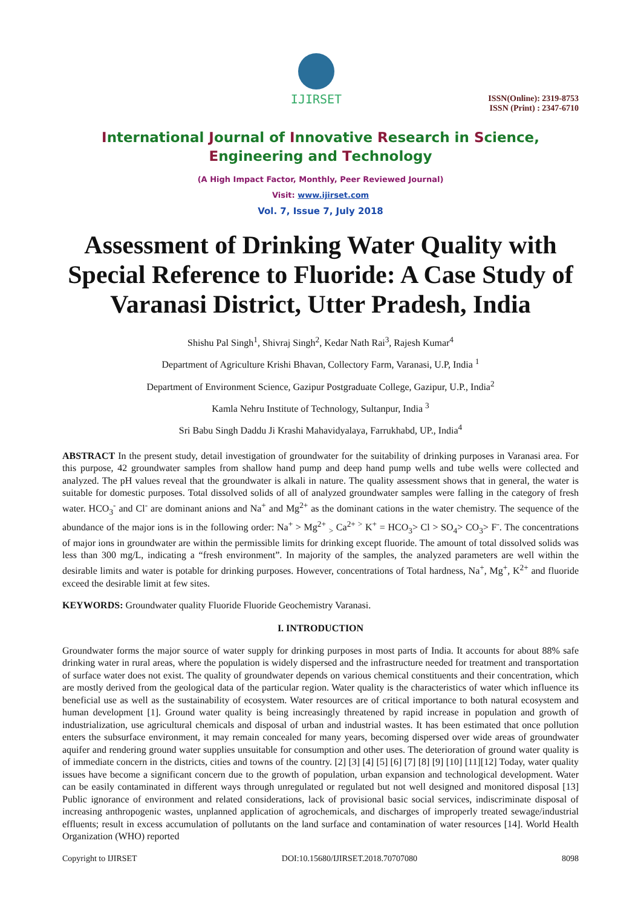IJIRSET
ISSN(Online): 2319-8753
ISSN (Print) : 2347-6710
International Journal of Innovative Research in Science,
Engineering and Technology
(A High Impact Factor, Monthly, Peer Reviewed Journal)
Visit: www.ijirset.com
Vol. 7, Issue 7, July 2018
Assessment of Drinking Water Quality with Special Reference to Fluoride: A Case Study of Varanasi District, Utter Pradesh, India
Shishu Pal Singh<sup>1</sup>, Shivraj Singh<sup>2</sup>, Kedar Nath Rai<sup>3</sup>, Rajesh Kumar<sup>4</sup>
Department of Agriculture Krishi Bhavan, Collectory Farm, Varanasi, U.P, India <sup>1</sup>
Department of Environment Science, Gazipur Postgraduate College, Gazipur, U.P., India<sup>2</sup>
Kamla Nehru Institute of Technology, Sultanpur, India <sup>3</sup>
Sri Babu Singh Daddu Ji Krashi Mahavidyalaya, Farrukhabd, UP., India<sup>4</sup>
ABSTRACT In the present study, detail investigation of groundwater for the suitability of drinking purposes in Varanasi area. For this purpose, 42 groundwater samples from shallow hand pump and deep hand pump wells and tube wells were collected and analyzed. The pH values reveal that the groundwater is alkali in nature. The quality assessment shows that in general, the water is suitable for domestic purposes. Total dissolved solids of all of analyzed groundwater samples were falling in the category of fresh water. HCO<sub>3</sub><sup>-</sup> and Cl<sup>-</sup> are dominant anions and Na<sup>+</sup> and Mg<sup>2+</sup> as the dominant cations in the water chemistry. The sequence of the abundance of the major ions is in the following order: Na<sup>+</sup> > Mg<sup>2+</sup> <sub>></sub> Ca<sup>2+ ></sup> K<sup>+</sup> = HCO<sub>3</sub>> Cl > SO<sub>4</sub>> CO<sub>3</sub>> F<sup>-</sup>. The concentrations of major ions in groundwater are within the permissible limits for drinking except fluoride. The amount of total dissolved solids was less than 300 mg/L, indicating a “fresh environment”. In majority of the samples, the analyzed parameters are well within the desirable limits and water is potable for drinking purposes. However, concentrations of Total hardness, Na<sup>+</sup>, Mg<sup>+</sup>, K<sup>2+</sup> and fluoride exceed the desirable limit at few sites.
KEYWORDS: Groundwater quality Fluoride Fluoride Geochemistry Varanasi.
I. INTRODUCTION
Groundwater forms the major source of water supply for drinking purposes in most parts of India. It accounts for about 88% safe drinking water in rural areas, where the population is widely dispersed and the infrastructure needed for treatment and transportation of surface water does not exist. The quality of groundwater depends on various chemical constituents and their concentration, which are mostly derived from the geological data of the particular region. Water quality is the characteristics of water which influence its beneficial use as well as the sustainability of ecosystem. Water resources are of critical importance to both natural ecosystem and human development [1]. Ground water quality is being increasingly threatened by rapid increase in population and growth of industrialization, use agricultural chemicals and disposal of urban and industrial wastes. It has been estimated that once pollution enters the subsurface environment, it may remain concealed for many years, becoming dispersed over wide areas of groundwater aquifer and rendering ground water supplies unsuitable for consumption and other uses. The deterioration of ground water quality is of immediate concern in the districts, cities and towns of the country. [2] [3] [4] [5] [6] [7] [8] [9] [10] [11][12] Today, water quality issues have become a significant concern due to the growth of population, urban expansion and technological development. Water can be easily contaminated in different ways through unregulated or regulated but not well designed and monitored disposal [13] Public ignorance of environment and related considerations, lack of provisional basic social services, indiscriminate disposal of increasing anthropogenic wastes, unplanned application of agrochemicals, and discharges of improperly treated sewage/industrial effluents; result in excess accumulation of pollutants on the land surface and contamination of water resources [14]. World Health Organization (WHO) reported
Copyright to IJIRSET DOI:10.15680/IJIRSET.2018.70707080 8098